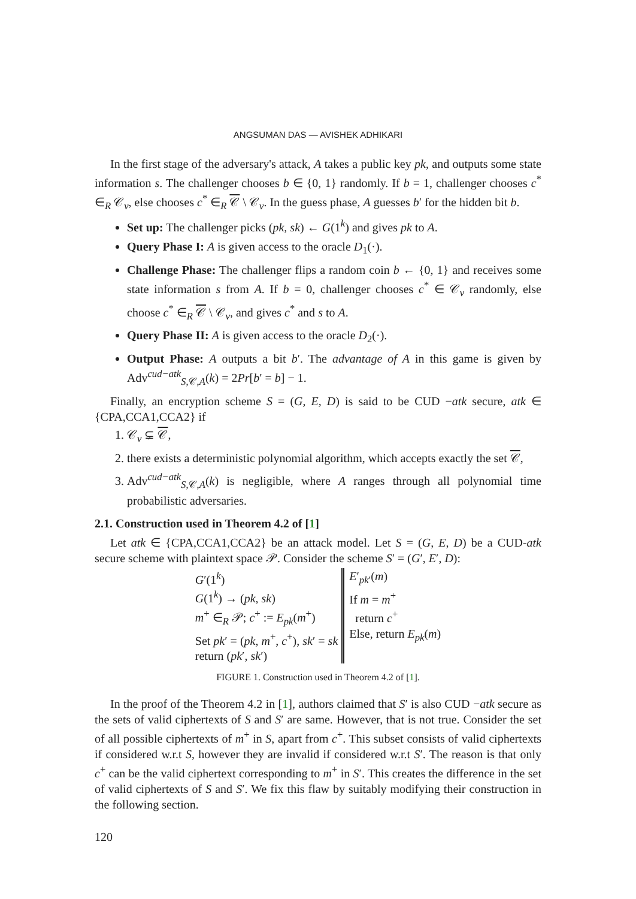ANGSUMAN DAS — AVISHEK ADHIKARI
In the first stage of the adversary's attack, A takes a public key pk, and outputs some state information s. The challenger chooses b ∈ {0, 1} randomly. If b = 1, challenger chooses c<sup>*</sup> ∈<sub>R</sub> 𝒞<sub>v</sub>, else chooses c<sup>*</sup> ∈<sub>R</sub> 𝒞 \ 𝒞<sub>v</sub>. In the guess phase, A guesses b′ for the hidden bit b.
Set up: The challenger picks (pk, sk) ← G(1<sup>k</sup>) and gives pk to A.
Query Phase I: A is given access to the oracle D<sub>1</sub>(·).
Challenge Phase: The challenger flips a random coin b ← {0, 1} and receives some state information s from A. If b = 0, challenger chooses c<sup>*</sup> ∈ 𝒞<sub>v</sub> randomly, else choose c<sup>*</sup> ∈<sub>R</sub> 𝒞 \ 𝒞<sub>v</sub>, and gives c<sup>*</sup> and s to A.
Query Phase II: A is given access to the oracle D<sub>2</sub>(·).
Output Phase: A outputs a bit b′. The advantage of A in this game is given by Adv<sup>cud−atk</sup><sub>S,𝒞,A</sub>(k) = 2Pr[b′ = b] − 1.
Finally, an encryption scheme S = (G, E, D) is said to be CUD −atk secure, atk ∈ {CPA,CCA1,CCA2} if
1. 𝒞<sub>v</sub> ⊊ 𝒞,
2. there exists a deterministic polynomial algorithm, which accepts exactly the set 𝒞,
3. Adv<sup>cud−atk</sup><sub>S,𝒞,A</sub>(k) is negligible, where A ranges through all polynomial time probabilistic adversaries.
2.1. Construction used in Theorem 4.2 of [1]
Let atk ∈ {CPA,CCA1,CCA2} be an attack model. Let S = (G, E, D) be a CUD-atk secure scheme with plaintext space 𝒫. Consider the scheme S′ = (G′, E′, D):
G′(1<sup>k</sup>)
G(1<sup>k</sup>) → (pk, sk)
m<sup>+</sup> ∈<sub>R</sub> 𝒫; c<sup>+</sup> := E<sub>pk</sub>(m<sup>+</sup>)
Set pk′ = (pk, m<sup>+</sup>, c<sup>+</sup>), sk′ = sk
return (pk′, sk′)
E′<sub>pk′</sub>(m)
If m = m<sup>+</sup>
return c<sup>+</sup>
Else, return E<sub>pk</sub>(m)
FIGURE 1. Construction used in Theorem 4.2 of [1].
In the proof of the Theorem 4.2 in [1], authors claimed that S′ is also CUD −atk secure as the sets of valid ciphertexts of S and S′ are same. However, that is not true. Consider the set of all possible ciphertexts of m<sup>+</sup> in S, apart from c<sup>+</sup>. This subset consists of valid ciphertexts if considered w.r.t S, however they are invalid if considered w.r.t S′. The reason is that only c<sup>+</sup> can be the valid ciphertext corresponding to m<sup>+</sup> in S′. This creates the difference in the set of valid ciphertexts of S and S′. We fix this flaw by suitably modifying their construction in the following section.
120